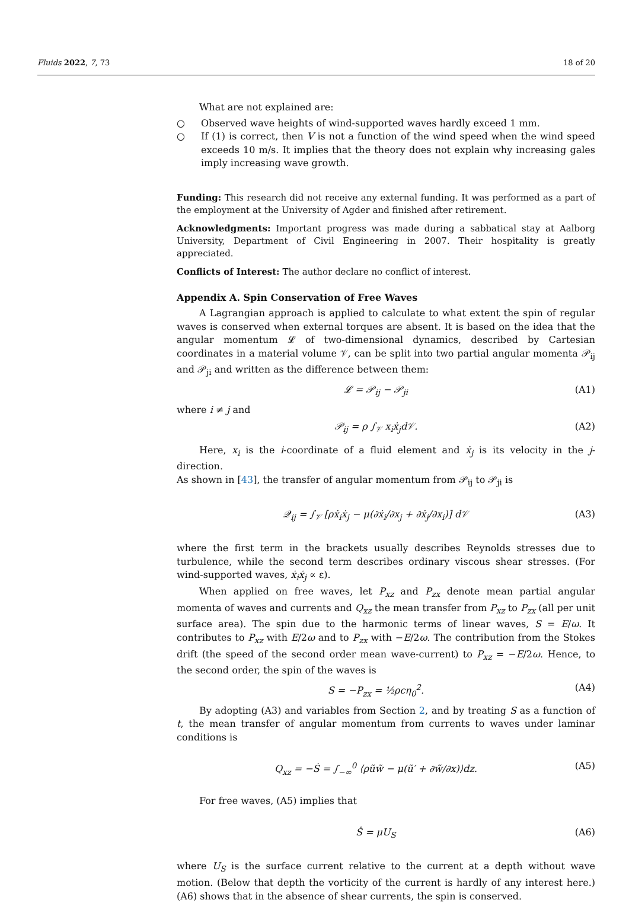Fluids 2022, 7, 73 18 of 20
What are not explained are:
○ Observed wave heights of wind-supported waves hardly exceed 1 mm.
○ If (1) is correct, then V is not a function of the wind speed when the wind speed exceeds 10 m/s. It implies that the theory does not explain why increasing gales imply increasing wave growth.
Funding: This research did not receive any external funding. It was performed as a part of the employment at the University of Agder and finished after retirement.
Acknowledgments: Important progress was made during a sabbatical stay at Aalborg University, Department of Civil Engineering in 2007. Their hospitality is greatly appreciated.
Conflicts of Interest: The author declare no conflict of interest.
Appendix A. Spin Conservation of Free Waves
A Lagrangian approach is applied to calculate to what extent the spin of regular waves is conserved when external torques are absent. It is based on the idea that the angular momentum 𝓛 of two-dimensional dynamics, described by Cartesian coordinates in a material volume 𝒱, can be split into two partial angular momenta 𝒫<sub>ij</sub> and 𝒫<sub>ji</sub> and written as the difference between them:
𝓛 = 𝒫<sub>ij</sub> − 𝒫<sub>ji</sub> (A1)
where i ≠ j and
𝒫<sub>ij</sub> = ρ ∫<sub>𝒱</sub> x<sub>i</sub>ẋ<sub>j</sub>d𝒱. (A2)
Here, x<sub>i</sub> is the i-coordinate of a fluid element and ẋ<sub>j</sub> is its velocity in the j-direction.
As shown in [43], the transfer of angular momentum from 𝒫<sub>ij</sub> to 𝒫<sub>ji</sub> is
𝒬<sub>ij</sub> = ∫<sub>𝒱</sub> [ρẋ<sub>i</sub>ẋ<sub>j</sub> − μ(∂ẋ<sub>i</sub>/∂x<sub>j</sub> + ∂ẋ<sub>j</sub>/∂x<sub>i</sub>)] d𝒱 (A3)
where the first term in the brackets usually describes Reynolds stresses due to turbulence, while the second term describes ordinary viscous shear stresses. (For wind-supported waves, ẋ<sub>i</sub>ẋ<sub>j</sub> ∝ ε).
When applied on free waves, let P<sub>xz</sub> and P<sub>zx</sub> denote mean partial angular momenta of waves and currents and Q<sub>xz</sub> the mean transfer from P<sub>xz</sub> to P<sub>zx</sub> (all per unit surface area). The spin due to the harmonic terms of linear waves, S = E/ω. It contributes to P<sub>xz</sub> with E/2ω and to P<sub>zx</sub> with −E/2ω. The contribution from the Stokes drift (the speed of the second order mean wave-current) to P<sub>xz</sub> = −E/2ω. Hence, to the second order, the spin of the waves is
S = −P<sub>zx</sub> = ½ρcη<sub>0</sub><sup>2</sup>. (A4)
By adopting (A3) and variables from Section 2, and by treating S as a function of t, the mean transfer of angular momentum from currents to waves under laminar conditions is
Q<sub>xz</sub> = −Ṡ = ∫<sub>−∞</sub><sup>0</sup> ⟨ρũw̃ − μ(ũ′ + ∂w̃/∂x)⟩dz. (A5)
For free waves, (A5) implies that
Ṡ = μU<sub>S</sub> (A6)
where U<sub>S</sub> is the surface current relative to the current at a depth without wave motion. (Below that depth the vorticity of the current is hardly of any interest here.) (A6) shows that in the absence of shear currents, the spin is conserved.